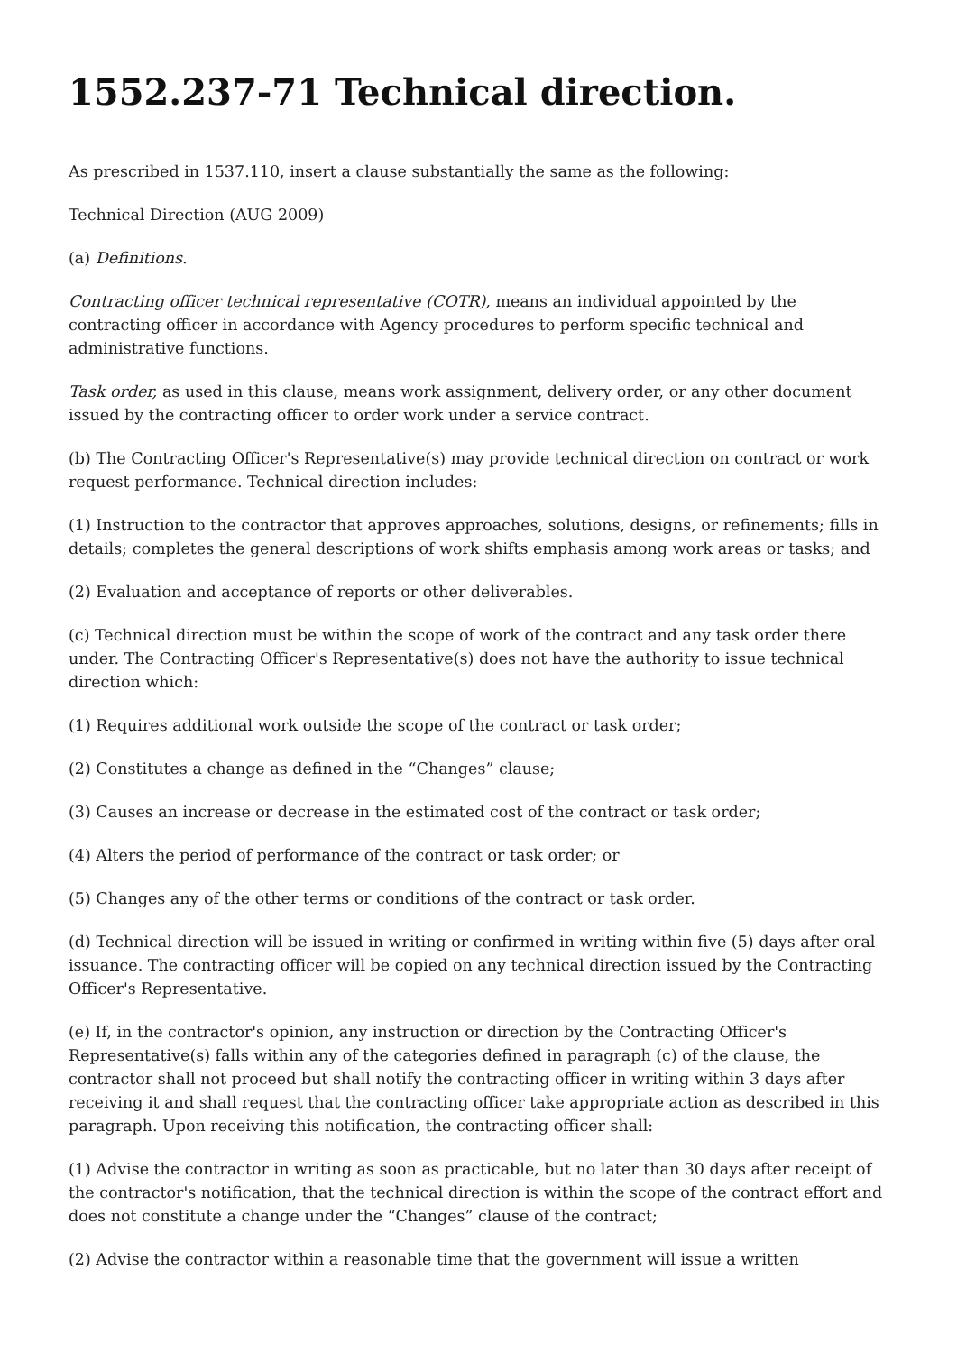1552.237-71 Technical direction.
As prescribed in 1537.110, insert a clause substantially the same as the following:
Technical Direction (AUG 2009)
(a) Definitions.
Contracting officer technical representative (COTR), means an individual appointed by the contracting officer in accordance with Agency procedures to perform specific technical and administrative functions.
Task order, as used in this clause, means work assignment, delivery order, or any other document issued by the contracting officer to order work under a service contract.
(b) The Contracting Officer's Representative(s) may provide technical direction on contract or work request performance. Technical direction includes:
(1) Instruction to the contractor that approves approaches, solutions, designs, or refinements; fills in details; completes the general descriptions of work shifts emphasis among work areas or tasks; and
(2) Evaluation and acceptance of reports or other deliverables.
(c) Technical direction must be within the scope of work of the contract and any task order there under. The Contracting Officer's Representative(s) does not have the authority to issue technical direction which:
(1) Requires additional work outside the scope of the contract or task order;
(2) Constitutes a change as defined in the “Changes” clause;
(3) Causes an increase or decrease in the estimated cost of the contract or task order;
(4) Alters the period of performance of the contract or task order; or
(5) Changes any of the other terms or conditions of the contract or task order.
(d) Technical direction will be issued in writing or confirmed in writing within five (5) days after oral issuance. The contracting officer will be copied on any technical direction issued by the Contracting Officer's Representative.
(e) If, in the contractor's opinion, any instruction or direction by the Contracting Officer's Representative(s) falls within any of the categories defined in paragraph (c) of the clause, the contractor shall not proceed but shall notify the contracting officer in writing within 3 days after receiving it and shall request that the contracting officer take appropriate action as described in this paragraph. Upon receiving this notification, the contracting officer shall:
(1) Advise the contractor in writing as soon as practicable, but no later than 30 days after receipt of the contractor's notification, that the technical direction is within the scope of the contract effort and does not constitute a change under the “Changes” clause of the contract;
(2) Advise the contractor within a reasonable time that the government will issue a written